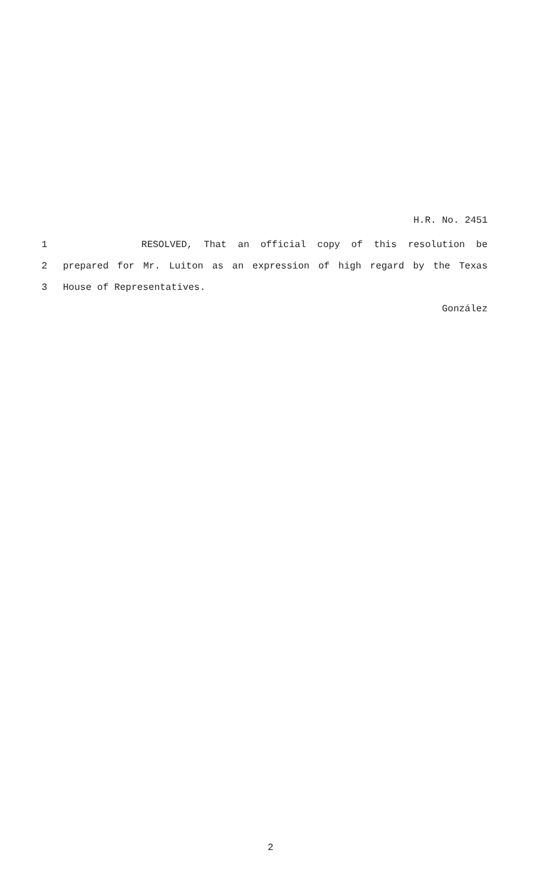H.R. No. 2451
1 RESOLVED, That an official copy of this resolution be
2 prepared for Mr. Luiton as an expression of high regard by the Texas
3 House of Representatives.
González
2